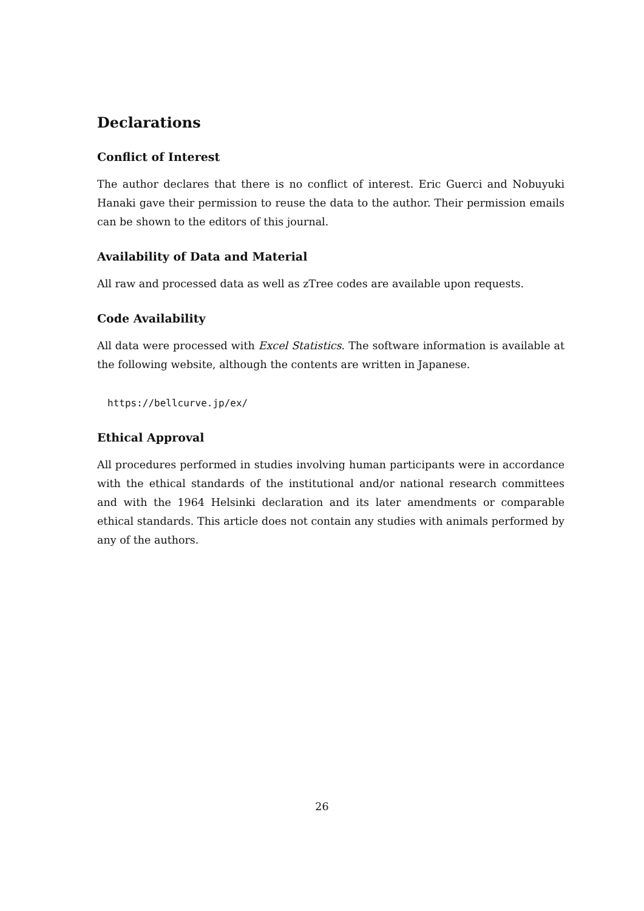Declarations
Conflict of Interest
The author declares that there is no conflict of interest. Eric Guerci and Nobuyuki Hanaki gave their permission to reuse the data to the author. Their permission emails can be shown to the editors of this journal.
Availability of Data and Material
All raw and processed data as well as zTree codes are available upon requests.
Code Availability
All data were processed with Excel Statistics. The software information is available at the following website, although the contents are written in Japanese.
https://bellcurve.jp/ex/
Ethical Approval
All procedures performed in studies involving human participants were in accordance with the ethical standards of the institutional and/or national research committees and with the 1964 Helsinki declaration and its later amendments or comparable ethical standards. This article does not contain any studies with animals performed by any of the authors.
26